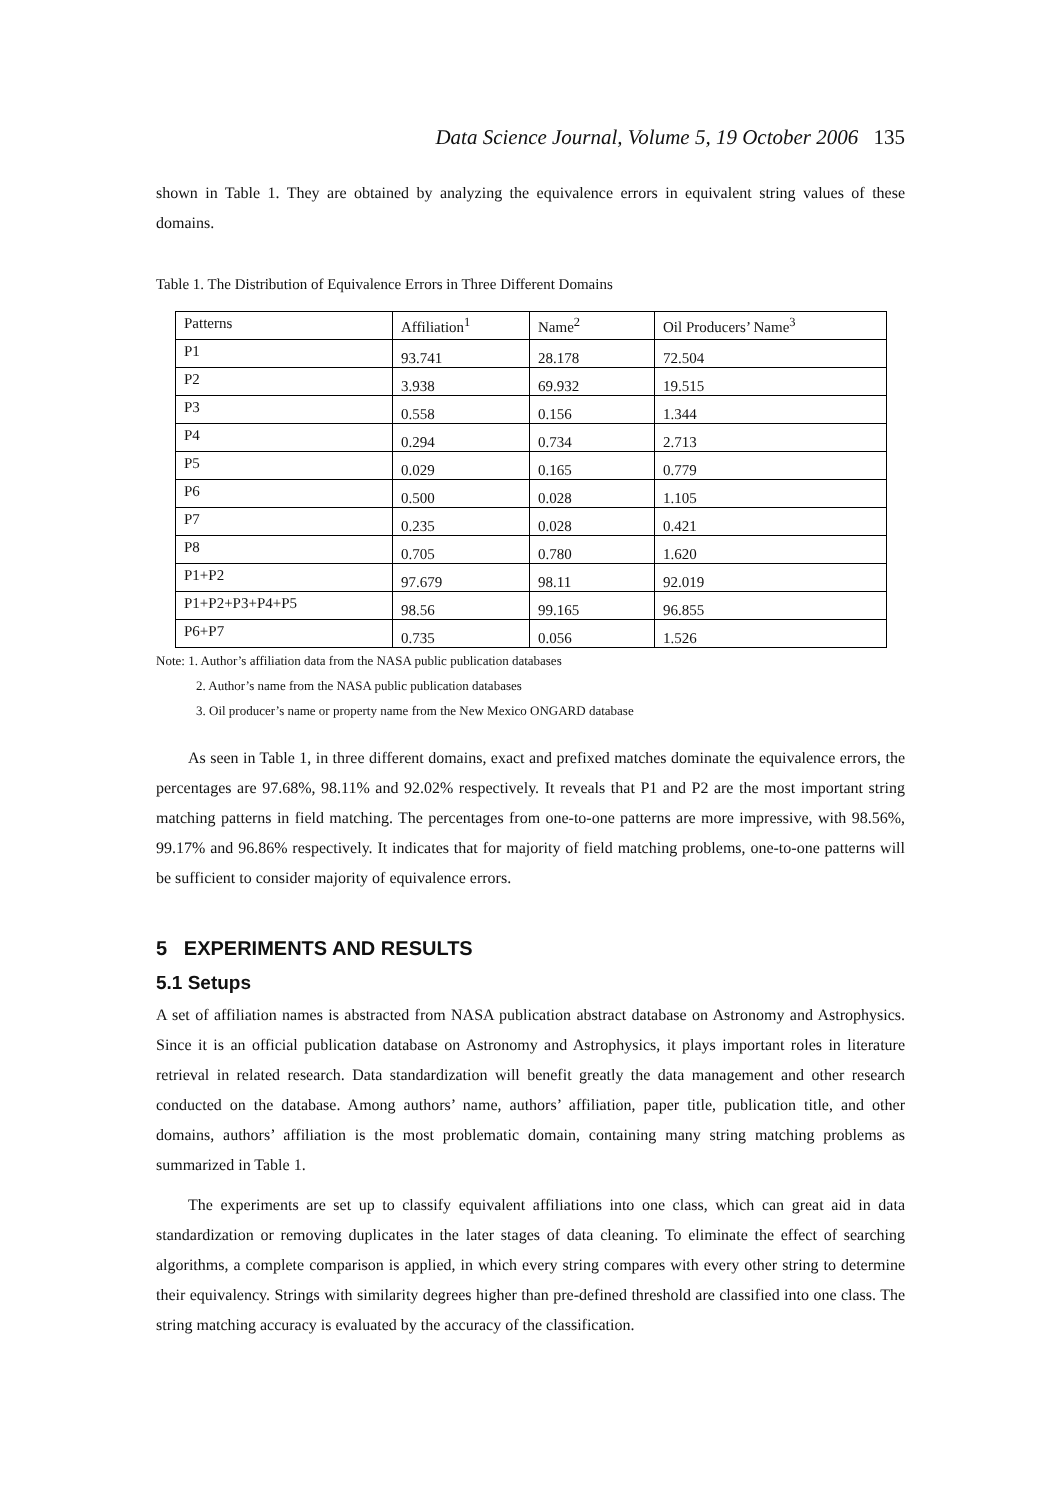Data Science Journal, Volume 5, 19 October 2006 135
shown in Table 1. They are obtained by analyzing the equivalence errors in equivalent string values of these domains.
Table 1. The Distribution of Equivalence Errors in Three Different Domains
| Patterns | Affiliation<sup>1</sup> | Name<sup>2</sup> | Oil Producers’ Name<sup>3</sup> |
| P1 | 93.741 | 28.178 | 72.504 |
| P2 | 3.938 | 69.932 | 19.515 |
| P3 | 0.558 | 0.156 | 1.344 |
| P4 | 0.294 | 0.734 | 2.713 |
| P5 | 0.029 | 0.165 | 0.779 |
| P6 | 0.500 | 0.028 | 1.105 |
| P7 | 0.235 | 0.028 | 0.421 |
| P8 | 0.705 | 0.780 | 1.620 |
| P1+P2 | 97.679 | 98.11 | 92.019 |
| P1+P2+P3+P4+P5 | 98.56 | 99.165 | 96.855 |
| P6+P7 | 0.735 | 0.056 | 1.526 |
Note: 1. Author’s affiliation data from the NASA public publication databases
2. Author’s name from the NASA public publication databases
3. Oil producer’s name or property name from the New Mexico ONGARD database
As seen in Table 1, in three different domains, exact and prefixed matches dominate the equivalence errors, the percentages are 97.68%, 98.11% and 92.02% respectively. It reveals that P1 and P2 are the most important string matching patterns in field matching. The percentages from one-to-one patterns are more impressive, with 98.56%, 99.17% and 96.86% respectively. It indicates that for majority of field matching problems, one-to-one patterns will be sufficient to consider majority of equivalence errors.
5 EXPERIMENTS AND RESULTS
5.1 Setups
A set of affiliation names is abstracted from NASA publication abstract database on Astronomy and Astrophysics. Since it is an official publication database on Astronomy and Astrophysics, it plays important roles in literature retrieval in related research. Data standardization will benefit greatly the data management and other research conducted on the database. Among authors’ name, authors’ affiliation, paper title, publication title, and other domains, authors’ affiliation is the most problematic domain, containing many string matching problems as summarized in Table 1.
The experiments are set up to classify equivalent affiliations into one class, which can great aid in data standardization or removing duplicates in the later stages of data cleaning. To eliminate the effect of searching algorithms, a complete comparison is applied, in which every string compares with every other string to determine their equivalency. Strings with similarity degrees higher than pre-defined threshold are classified into one class. The string matching accuracy is evaluated by the accuracy of the classification.